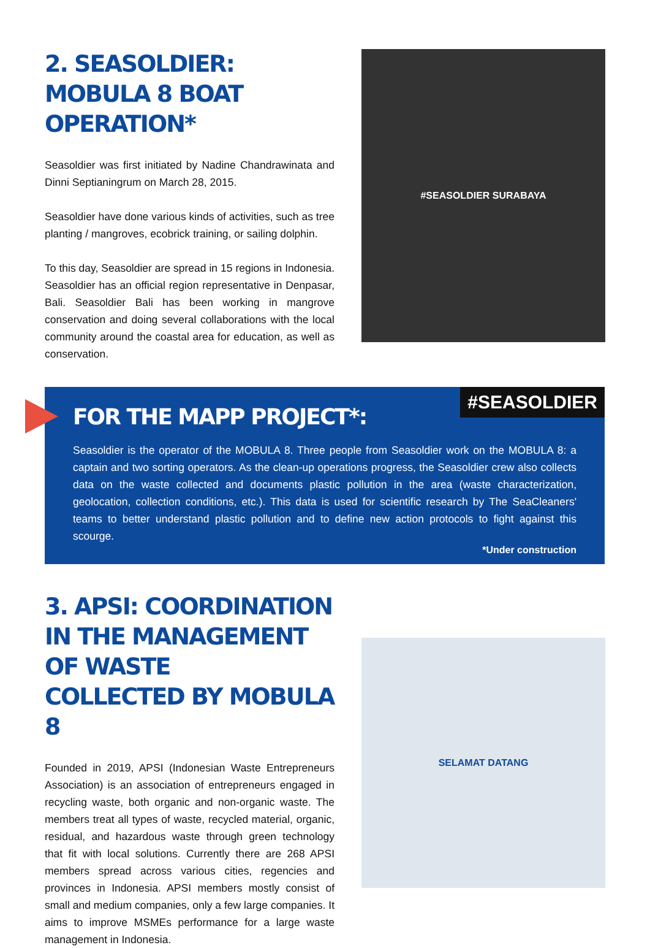2. SEASOLDIER:
MOBULA 8 BOAT OPERATION*
Seasoldier was first initiated by Nadine Chandrawinata and Dinni Septianingrum on March 28, 2015.
Seasoldier have done various kinds of activities, such as tree planting / mangroves, ecobrick training, or sailing dolphin.
To this day, Seasoldier are spread in 15 regions in Indonesia. Seasoldier has an official region representative in Denpasar, Bali. Seasoldier Bali has been working in mangrove conservation and doing several collaborations with the local community around the coastal area for education, as well as conservation.
#SEASOLDIER SURABAYA
#SEASOLDIER
FOR THE MAPP PROJECT*:
Seasoldier is the operator of the MOBULA 8. Three people from Seasoldier work on the MOBULA 8: a captain and two sorting operators. As the clean-up operations progress, the Seasoldier crew also collects data on the waste collected and documents plastic pollution in the area (waste characterization, geolocation, collection conditions, etc.). This data is used for scientific research by The SeaCleaners' teams to better understand plastic pollution and to define new action protocols to fight against this scourge.
*Under construction
3. APSI: COORDINATION
IN THE MANAGEMENT OF WASTE
COLLECTED BY MOBULA 8
Founded in 2019, APSI (Indonesian Waste Entrepreneurs Association) is an association of entrepreneurs engaged in recycling waste, both organic and non-organic waste. The members treat all types of waste, recycled material, organic, residual, and hazardous waste through green technology that fit with local solutions. Currently there are 268 APSI members spread across various cities, regencies and provinces in Indonesia. APSI members mostly consist of small and medium companies, only a few large companies. It aims to improve MSMEs performance for a large waste management in Indonesia.
SELAMAT DATANG